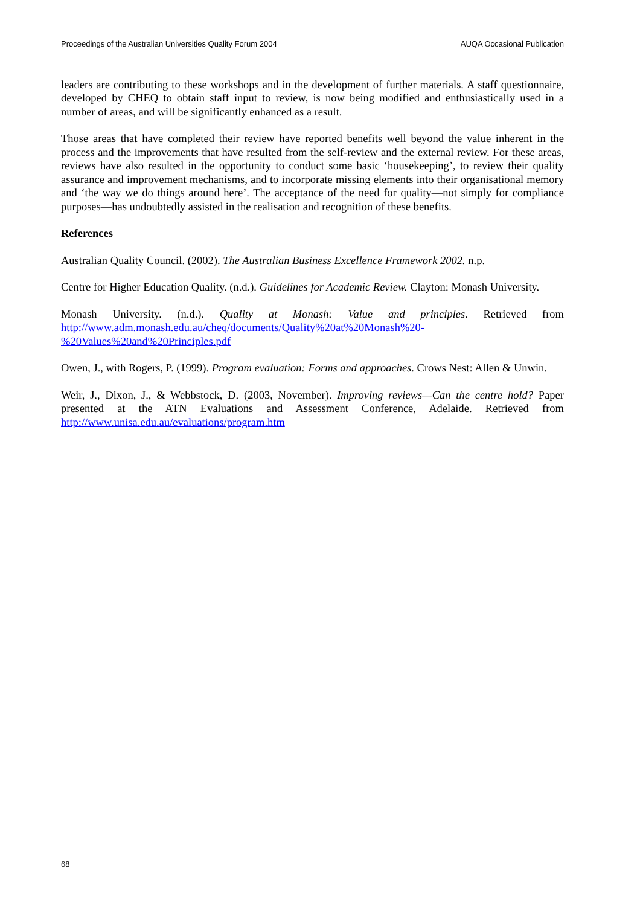Proceedings of the Australian Universities Quality Forum 2004 AUQA Occasional Publication
leaders are contributing to these workshops and in the development of further materials. A staff questionnaire, developed by CHEQ to obtain staff input to review, is now being modified and enthusiastically used in a number of areas, and will be significantly enhanced as a result.
Those areas that have completed their review have reported benefits well beyond the value inherent in the process and the improvements that have resulted from the self-review and the external review. For these areas, reviews have also resulted in the opportunity to conduct some basic ‘housekeeping’, to review their quality assurance and improvement mechanisms, and to incorporate missing elements into their organisational memory and ‘the way we do things around here’. The acceptance of the need for quality—not simply for compliance purposes—has undoubtedly assisted in the realisation and recognition of these benefits.
References
Australian Quality Council. (2002). The Australian Business Excellence Framework 2002. n.p.
Centre for Higher Education Quality. (n.d.). Guidelines for Academic Review. Clayton: Monash University.
Monash University. (n.d.). Quality at Monash: Value and principles. Retrieved from http://www.adm.monash.edu.au/cheq/documents/Quality%20at%20Monash%20-%20Values%20and%20Principles.pdf
Owen, J., with Rogers, P. (1999). Program evaluation: Forms and approaches. Crows Nest: Allen & Unwin.
Weir, J., Dixon, J., & Webbstock, D. (2003, November). Improving reviews—Can the centre hold? Paper presented at the ATN Evaluations and Assessment Conference, Adelaide. Retrieved from http://www.unisa.edu.au/evaluations/program.htm
68